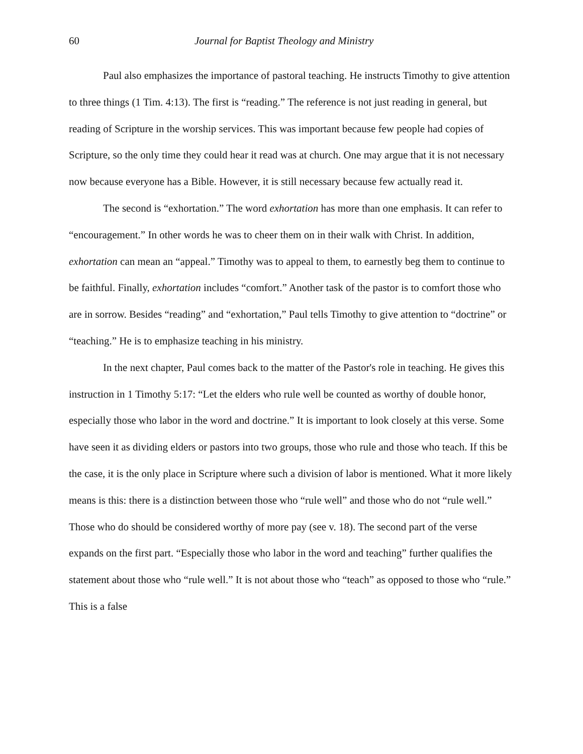60 Journal for Baptist Theology and Ministry
Paul also emphasizes the importance of pastoral teaching. He instructs Timothy to give attention to three things (1 Tim. 4:13). The first is “reading.” The reference is not just reading in general, but reading of Scripture in the worship services. This was important because few people had copies of Scripture, so the only time they could hear it read was at church. One may argue that it is not necessary now because everyone has a Bible. However, it is still necessary because few actually read it.
The second is “exhortation.” The word exhortation has more than one emphasis. It can refer to “encouragement.” In other words he was to cheer them on in their walk with Christ. In addition, exhortation can mean an “appeal.” Timothy was to appeal to them, to earnestly beg them to continue to be faithful. Finally, exhortation includes “comfort.” Another task of the pastor is to comfort those who are in sorrow. Besides “reading” and “exhortation,” Paul tells Timothy to give attention to “doctrine” or “teaching.” He is to emphasize teaching in his ministry.
In the next chapter, Paul comes back to the matter of the Pastor's role in teaching. He gives this instruction in 1 Timothy 5:17: “Let the elders who rule well be counted as worthy of double honor, especially those who labor in the word and doctrine.” It is important to look closely at this verse. Some have seen it as dividing elders or pastors into two groups, those who rule and those who teach. If this be the case, it is the only place in Scripture where such a division of labor is mentioned. What it more likely means is this: there is a distinction between those who “rule well” and those who do not “rule well.” Those who do should be considered worthy of more pay (see v. 18). The second part of the verse expands on the first part. “Especially those who labor in the word and teaching” further qualifies the statement about those who “rule well.” It is not about those who “teach” as opposed to those who “rule.” This is a false